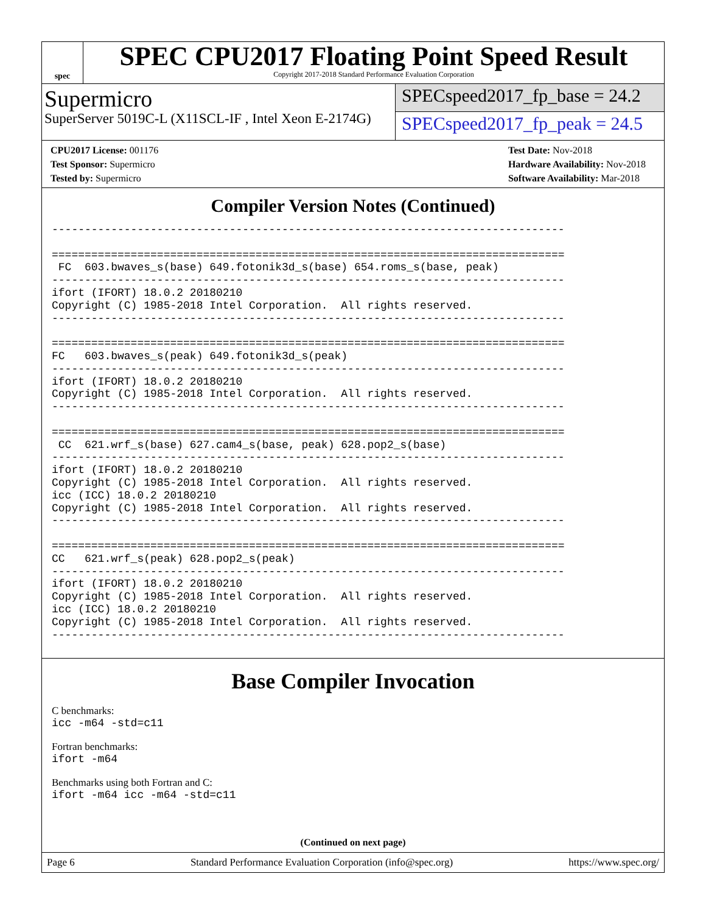spec
SPEC CPU2017 Floating Point Speed Result
Copyright 2017-2018 Standard Performance Evaluation Corporation
Supermicro
SuperServer 5019C-L (X11SCL-IF , Intel Xeon E-2174G)
SPECspeed2017_fp_base = 24.2
SPECspeed2017_fp_peak = 24.5
CPU2017 License: 001176
Test Sponsor: Supermicro
Tested by: Supermicro
Test Date: Nov-2018
Hardware Availability: Nov-2018
Software Availability: Mar-2018
Compiler Version Notes (Continued)
------------------------------------------------------------------------------

==============================================================================
 FC  603.bwaves_s(base) 649.fotonik3d_s(base) 654.roms_s(base, peak)
------------------------------------------------------------------------------
ifort (IFORT) 18.0.2 20180210
Copyright (C) 1985-2018 Intel Corporation.  All rights reserved.
------------------------------------------------------------------------------

==============================================================================
FC   603.bwaves_s(peak) 649.fotonik3d_s(peak)
------------------------------------------------------------------------------
ifort (IFORT) 18.0.2 20180210
Copyright (C) 1985-2018 Intel Corporation.  All rights reserved.
------------------------------------------------------------------------------

==============================================================================
 CC  621.wrf_s(base) 627.cam4_s(base, peak) 628.pop2_s(base)
------------------------------------------------------------------------------
ifort (IFORT) 18.0.2 20180210
Copyright (C) 1985-2018 Intel Corporation.  All rights reserved.
icc (ICC) 18.0.2 20180210
Copyright (C) 1985-2018 Intel Corporation.  All rights reserved.
------------------------------------------------------------------------------

==============================================================================
CC   621.wrf_s(peak) 628.pop2_s(peak)
------------------------------------------------------------------------------
ifort (IFORT) 18.0.2 20180210
Copyright (C) 1985-2018 Intel Corporation.  All rights reserved.
icc (ICC) 18.0.2 20180210
Copyright (C) 1985-2018 Intel Corporation.  All rights reserved.
------------------------------------------------------------------------------
Base Compiler Invocation
C benchmarks:
icc -m64 -std=c11
Fortran benchmarks:
ifort -m64
Benchmarks using both Fortran and C:
ifort -m64 icc -m64 -std=c11
(Continued on next page)
Page 6 Standard Performance Evaluation Corporation (info@spec.org) https://www.spec.org/